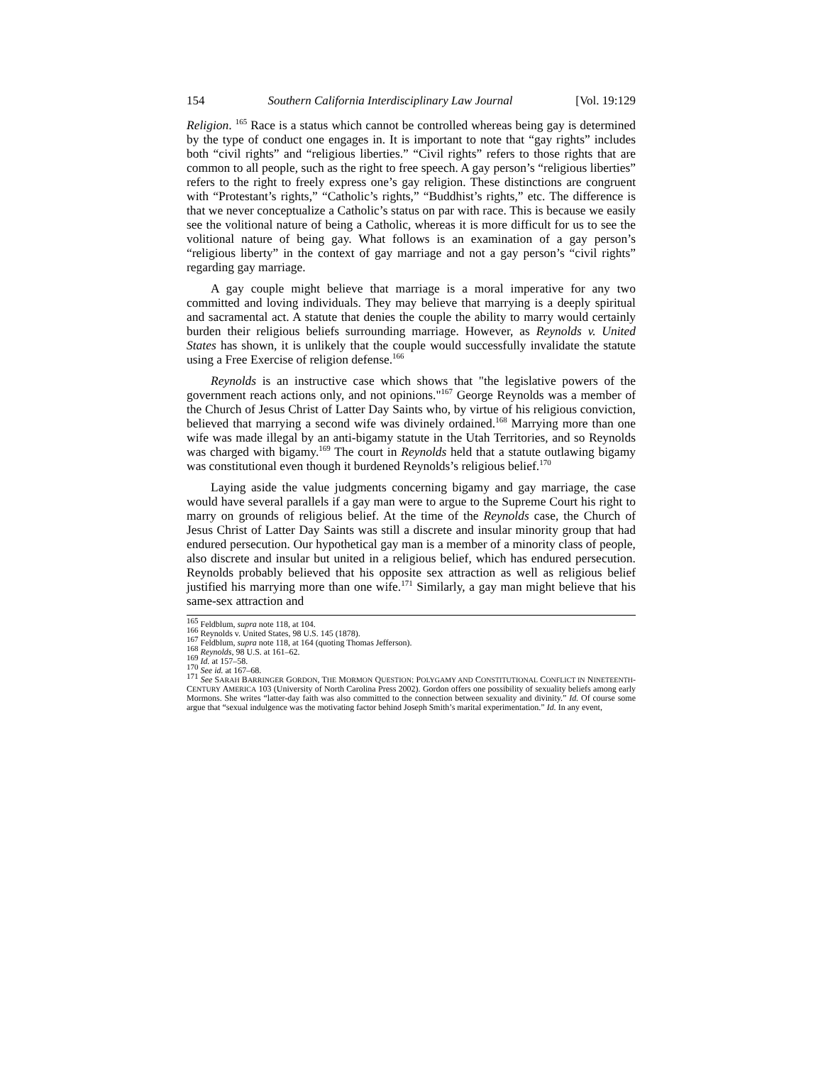154 Southern California Interdisciplinary Law Journal [Vol. 19:129
Religion. <sup>165</sup> Race is a status which cannot be controlled whereas being gay is determined by the type of conduct one engages in. It is important to note that “gay rights” includes both “civil rights” and “religious liberties.” “Civil rights” refers to those rights that are common to all people, such as the right to free speech. A gay person’s “religious liberties” refers to the right to freely express one’s gay religion. These distinctions are congruent with “Protestant’s rights,” “Catholic’s rights,” “Buddhist’s rights,” etc. The difference is that we never conceptualize a Catholic’s status on par with race. This is because we easily see the volitional nature of being a Catholic, whereas it is more difficult for us to see the volitional nature of being gay. What follows is an examination of a gay person’s “religious liberty” in the context of gay marriage and not a gay person’s “civil rights” regarding gay marriage.
A gay couple might believe that marriage is a moral imperative for any two committed and loving individuals. They may believe that marrying is a deeply spiritual and sacramental act. A statute that denies the couple the ability to marry would certainly burden their religious beliefs surrounding marriage. However, as Reynolds v. United States has shown, it is unlikely that the couple would successfully invalidate the statute using a Free Exercise of religion defense.<sup>166</sup>
Reynolds is an instructive case which shows that "the legislative powers of the government reach actions only, and not opinions."<sup>167</sup> George Reynolds was a member of the Church of Jesus Christ of Latter Day Saints who, by virtue of his religious conviction, believed that marrying a second wife was divinely ordained.<sup>168</sup> Marrying more than one wife was made illegal by an anti-bigamy statute in the Utah Territories, and so Reynolds was charged with bigamy.<sup>169</sup> The court in Reynolds held that a statute outlawing bigamy was constitutional even though it burdened Reynolds’s religious belief.<sup>170</sup>
Laying aside the value judgments concerning bigamy and gay marriage, the case would have several parallels if a gay man were to argue to the Supreme Court his right to marry on grounds of religious belief. At the time of the Reynolds case, the Church of Jesus Christ of Latter Day Saints was still a discrete and insular minority group that had endured persecution. Our hypothetical gay man is a member of a minority class of people, also discrete and insular but united in a religious belief, which has endured persecution. Reynolds probably believed that his opposite sex attraction as well as religious belief justified his marrying more than one wife.<sup>171</sup> Similarly, a gay man might believe that his same-sex attraction and
<sup>165</sup> Feldblum, supra note 118, at 104.
<sup>166</sup> Reynolds v. United States, 98 U.S. 145 (1878).
<sup>167</sup> Feldblum, supra note 118, at 164 (quoting Thomas Jefferson).
<sup>168</sup> Reynolds, 98 U.S. at 161–62.
<sup>169</sup> Id. at 157–58.
<sup>170</sup> See id. at 167–68.
<sup>171</sup> See SARAH BARRINGER GORDON, THE MORMON QUESTION: POLYGAMY AND CONSTITUTIONAL CONFLICT IN NINETEENTH-CENTURY AMERICA 103 (University of North Carolina Press 2002). Gordon offers one possibility of sexuality beliefs among early Mormons. She writes “latter-day faith was also committed to the connection between sexuality and divinity.” Id. Of course some argue that “sexual indulgence was the motivating factor behind Joseph Smith’s marital experimentation.” Id. In any event,